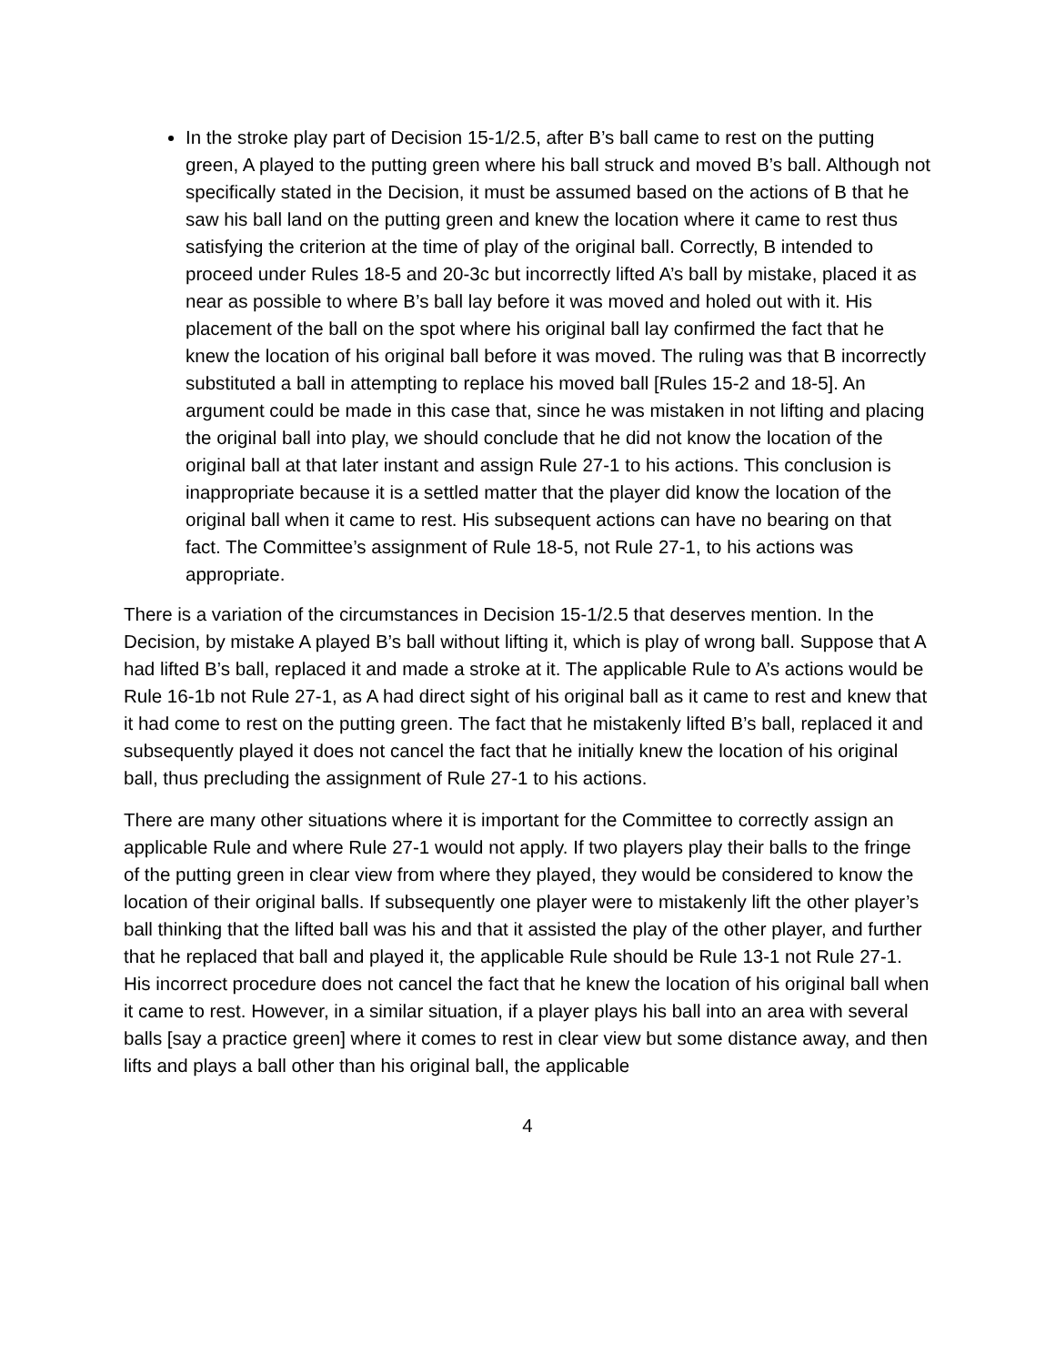In the stroke play part of Decision 15-1/2.5, after B’s ball came to rest on the putting green, A played to the putting green where his ball struck and moved B’s ball. Although not specifically stated in the Decision, it must be assumed based on the actions of B that he saw his ball land on the putting green and knew the location where it came to rest thus satisfying the criterion at the time of play of the original ball. Correctly, B intended to proceed under Rules 18-5 and 20-3c but incorrectly lifted A’s ball by mistake, placed it as near as possible to where B’s ball lay before it was moved and holed out with it. His placement of the ball on the spot where his original ball lay confirmed the fact that he knew the location of his original ball before it was moved. The ruling was that B incorrectly substituted a ball in attempting to replace his moved ball [Rules 15-2 and 18-5]. An argument could be made in this case that, since he was mistaken in not lifting and placing the original ball into play, we should conclude that he did not know the location of the original ball at that later instant and assign Rule 27-1 to his actions. This conclusion is inappropriate because it is a settled matter that the player did know the location of the original ball when it came to rest. His subsequent actions can have no bearing on that fact. The Committee’s assignment of Rule 18-5, not Rule 27-1, to his actions was appropriate.
There is a variation of the circumstances in Decision 15-1/2.5 that deserves mention. In the Decision, by mistake A played B’s ball without lifting it, which is play of wrong ball. Suppose that A had lifted B’s ball, replaced it and made a stroke at it. The applicable Rule to A’s actions would be Rule 16-1b not Rule 27-1, as A had direct sight of his original ball as it came to rest and knew that it had come to rest on the putting green. The fact that he mistakenly lifted B’s ball, replaced it and subsequently played it does not cancel the fact that he initially knew the location of his original ball, thus precluding the assignment of Rule 27-1 to his actions.
There are many other situations where it is important for the Committee to correctly assign an applicable Rule and where Rule 27-1 would not apply. If two players play their balls to the fringe of the putting green in clear view from where they played, they would be considered to know the location of their original balls. If subsequently one player were to mistakenly lift the other player’s ball thinking that the lifted ball was his and that it assisted the play of the other player, and further that he replaced that ball and played it, the applicable Rule should be Rule 13-1 not Rule 27-1. His incorrect procedure does not cancel the fact that he knew the location of his original ball when it came to rest. However, in a similar situation, if a player plays his ball into an area with several balls [say a practice green] where it comes to rest in clear view but some distance away, and then lifts and plays a ball other than his original ball, the applicable
4